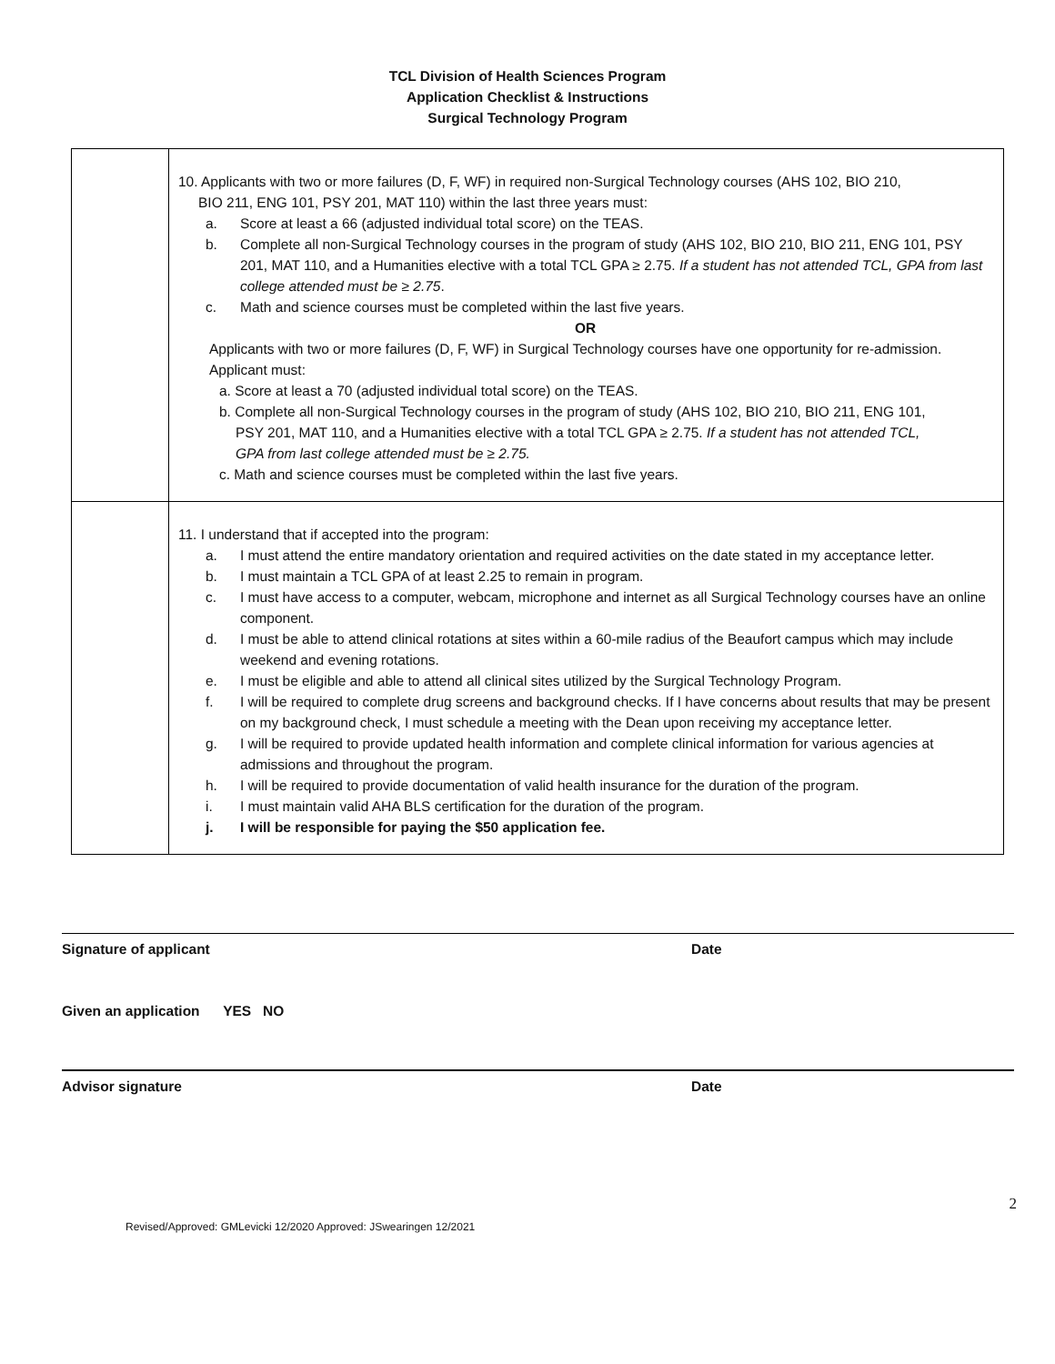TCL Division of Health Sciences Program
Application Checklist & Instructions
Surgical Technology Program
| | 10. Applicants with two or more failures (D, F, WF) in required non-Surgical Technology courses (AHS 102, BIO 210, BIO 211, ENG 101, PSY 201, MAT 110) within the last three years must: a. Score at least a 66 (adjusted individual total score) on the TEAS. b. Complete all non-Surgical Technology courses in the program of study (AHS 102, BIO 210, BIO 211, ENG 101, PSY 201, MAT 110, and a Humanities elective with a total TCL GPA ≥ 2.75. If a student has not attended TCL, GPA from last college attended must be ≥ 2.75 . c. Math and science courses must be completed within the last five years. OR Applicants with two or more failures (D, F, WF) in Surgical Technology courses have one opportunity for re-admission. Applicant must: a. Score at least a 70 (adjusted individual total score) on the TEAS. b. Complete all non-Surgical Technology courses in the program of study (AHS 102, BIO 210, BIO 211, ENG 101, PSY 201, MAT 110, and a Humanities elective with a total TCL GPA ≥ 2.75. If a student has not attended TCL, GPA from last college attended must be ≥ 2.75. c. Math and science courses must be completed within the last five years. |
| | 11. I understand that if accepted into the program: a. I must attend the entire mandatory orientation and required activities on the date stated in my acceptance letter. b. I must maintain a TCL GPA of at least 2.25 to remain in program. c. I must have access to a computer, webcam, microphone and internet as all Surgical Technology courses have an online component. d. I must be able to attend clinical rotations at sites within a 60-mile radius of the Beaufort campus which may include weekend and evening rotations. e. I must be eligible and able to attend all clinical sites utilized by the Surgical Technology Program. f. I will be required to complete drug screens and background checks. If I have concerns about results that may be present on my background check, I must schedule a meeting with the Dean upon receiving my acceptance letter. g. I will be required to provide updated health information and complete clinical information for various agencies at admissions and throughout the program. h. I will be required to provide documentation of valid health insurance for the duration of the program. i. I must maintain valid AHA BLS certification for the duration of the program. j. I will be responsible for paying the $50 application fee. |
Signature of applicant Date
Given an application YES NO
Advisor signature Date
2
Revised/Approved: GMLevicki 12/2020 Approved: JSwearingen 12/2021